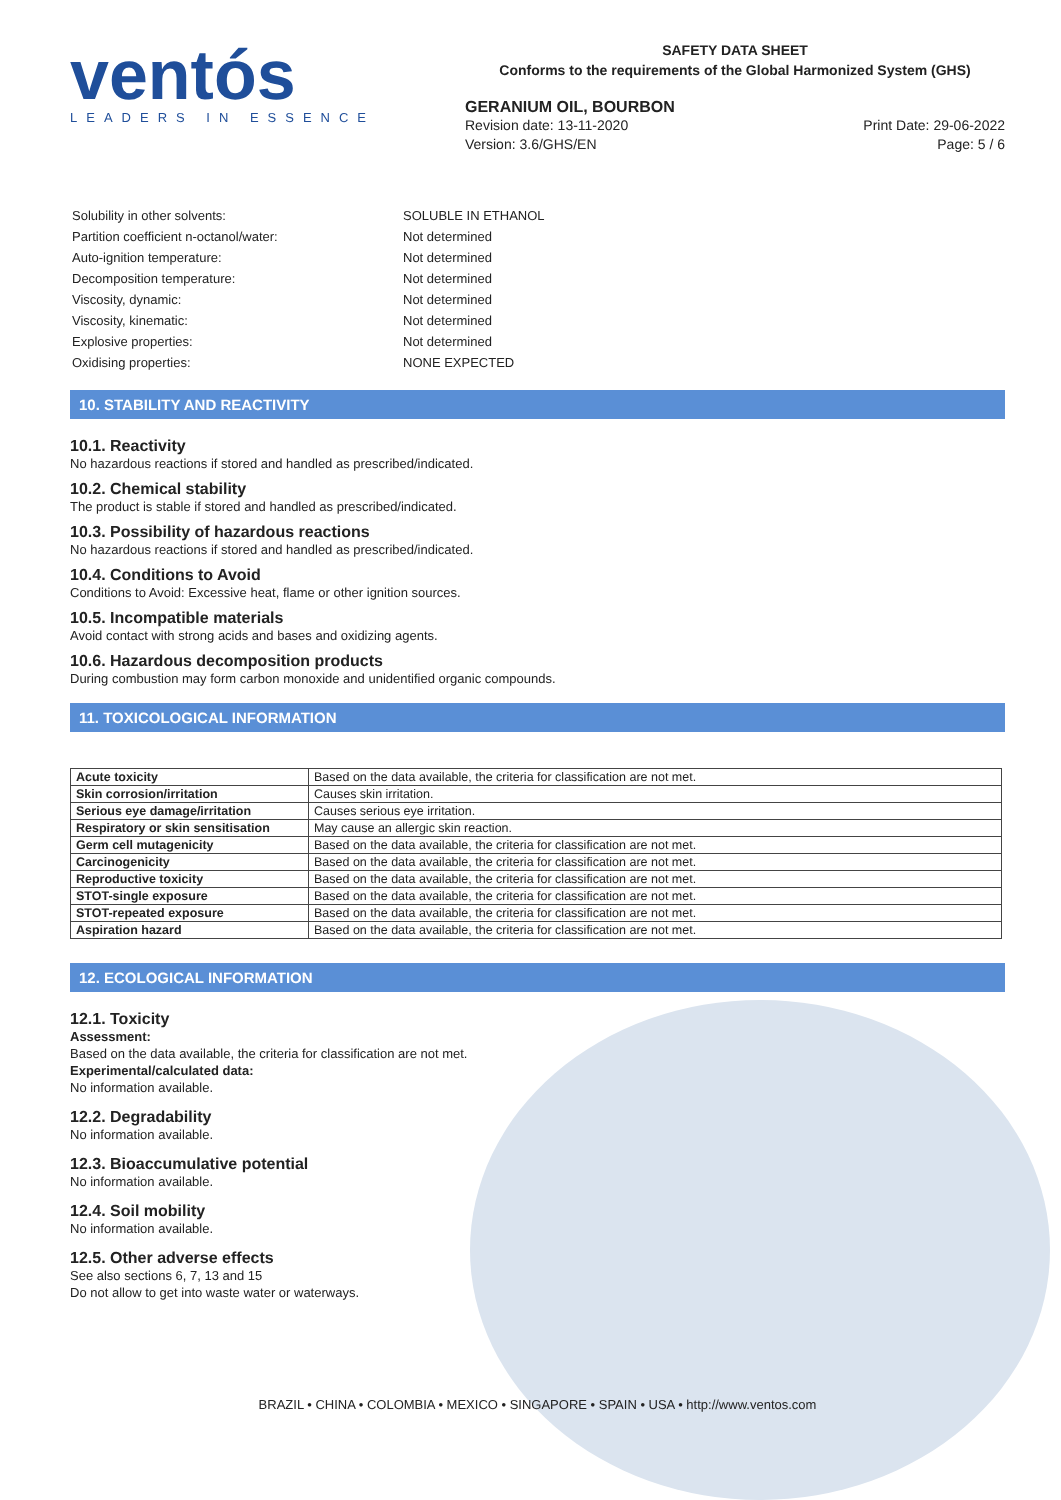ventós
LEADERS IN ESSENCE
SAFETY DATA SHEET
Conforms to the requirements of the Global Harmonized System (GHS)
GERANIUM OIL, BOURBON
Revision date: 13-11-2020
Version: 3.6/GHS/EN
Print Date: 29-06-2022
Page: 5 / 6
| Solubility in other solvents: | SOLUBLE IN ETHANOL |
| Partition coefficient n-octanol/water: | Not determined |
| Auto-ignition temperature: | Not determined |
| Decomposition temperature: | Not determined |
| Viscosity, dynamic: | Not determined |
| Viscosity, kinematic: | Not determined |
| Explosive properties: | Not determined |
| Oxidising properties: | NONE EXPECTED |
10. STABILITY AND REACTIVITY
10.1. Reactivity
No hazardous reactions if stored and handled as prescribed/indicated.
10.2. Chemical stability
The product is stable if stored and handled as prescribed/indicated.
10.3. Possibility of hazardous reactions
No hazardous reactions if stored and handled as prescribed/indicated.
10.4. Conditions to Avoid
Conditions to Avoid: Excessive heat, flame or other ignition sources.
10.5. Incompatible materials
Avoid contact with strong acids and bases and oxidizing agents.
10.6. Hazardous decomposition products
During combustion may form carbon monoxide and unidentified organic compounds.
11. TOXICOLOGICAL INFORMATION
| Acute toxicity | Based on the data available, the criteria for classification are not met. |
| Skin corrosion/irritation | Causes skin irritation. |
| Serious eye damage/irritation | Causes serious eye irritation. |
| Respiratory or skin sensitisation | May cause an allergic skin reaction. |
| Germ cell mutagenicity | Based on the data available, the criteria for classification are not met. |
| Carcinogenicity | Based on the data available, the criteria for classification are not met. |
| Reproductive toxicity | Based on the data available, the criteria for classification are not met. |
| STOT-single exposure | Based on the data available, the criteria for classification are not met. |
| STOT-repeated exposure | Based on the data available, the criteria for classification are not met. |
| Aspiration hazard | Based on the data available, the criteria for classification are not met. |
12. ECOLOGICAL INFORMATION
12.1. Toxicity
Assessment:
Based on the data available, the criteria for classification are not met.
Experimental/calculated data:
No information available.
12.2. Degradability
No information available.
12.3. Bioaccumulative potential
No information available.
12.4. Soil mobility
No information available.
12.5. Other adverse effects
See also sections 6, 7, 13 and 15
Do not allow to get into waste water or waterways.
BRAZIL • CHINA • COLOMBIA • MEXICO • SINGAPORE • SPAIN • USA • http://www.ventos.com